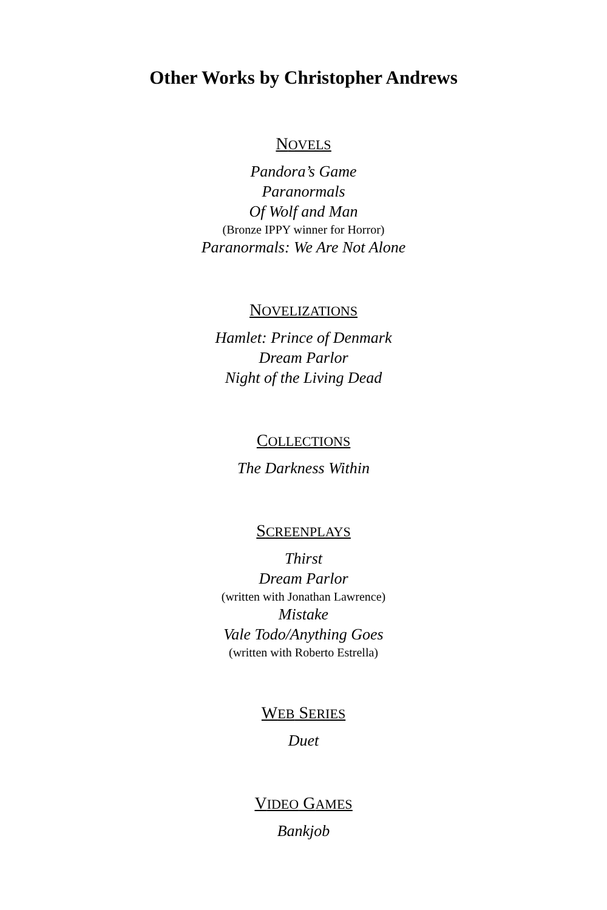Other Works by Christopher Andrews
NOVELS
Pandora’s Game
Paranormals
Of Wolf and Man
(Bronze IPPY winner for Horror)
Paranormals: We Are Not Alone
NOVELIZATIONS
Hamlet: Prince of Denmark
Dream Parlor
Night of the Living Dead
COLLECTIONS
The Darkness Within
SCREENPLAYS
Thirst
Dream Parlor
(written with Jonathan Lawrence)
Mistake
Vale Todo/Anything Goes
(written with Roberto Estrella)
WEB SERIES
Duet
VIDEO GAMES
Bankjob